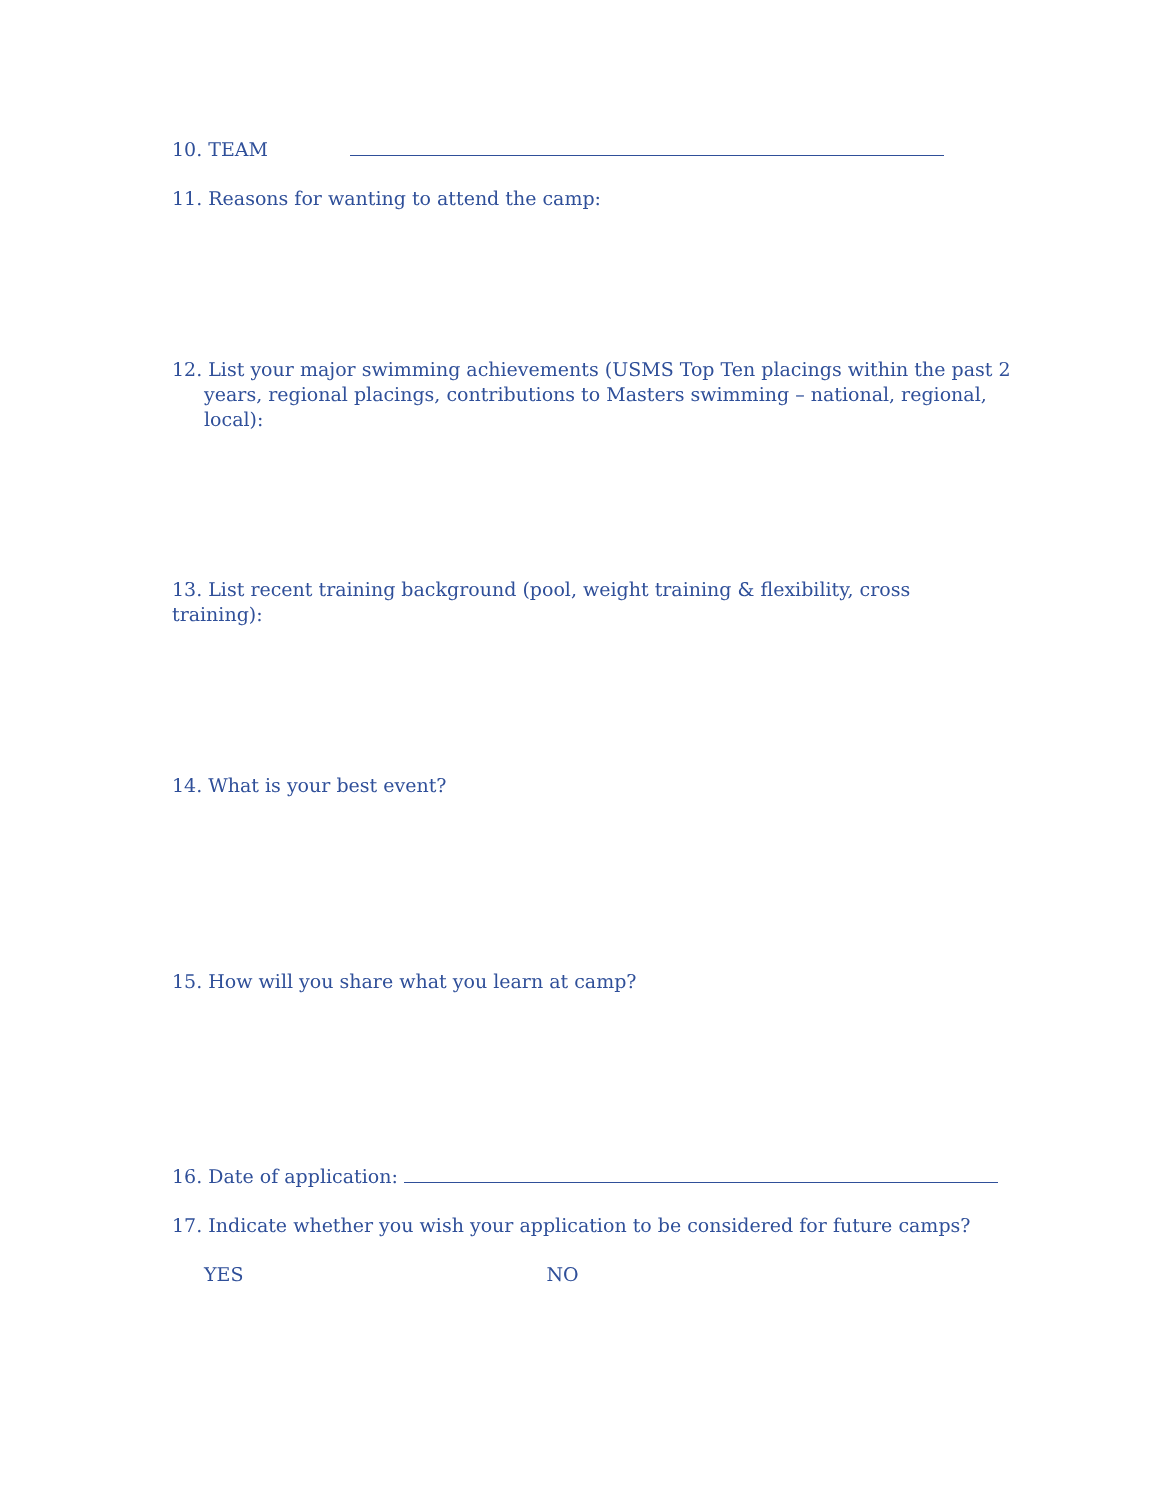10. TEAM
11. Reasons for wanting to attend the camp:
12. List your major swimming achievements (USMS Top Ten placings within the past 2 years, regional placings, contributions to Masters swimming – national, regional, local):
13. List recent training background (pool, weight training & flexibility, cross training):
14. What is your best event?
15. How will you share what you learn at camp?
16. Date of application:
17. Indicate whether you wish your application to be considered for future camps?
YES NO